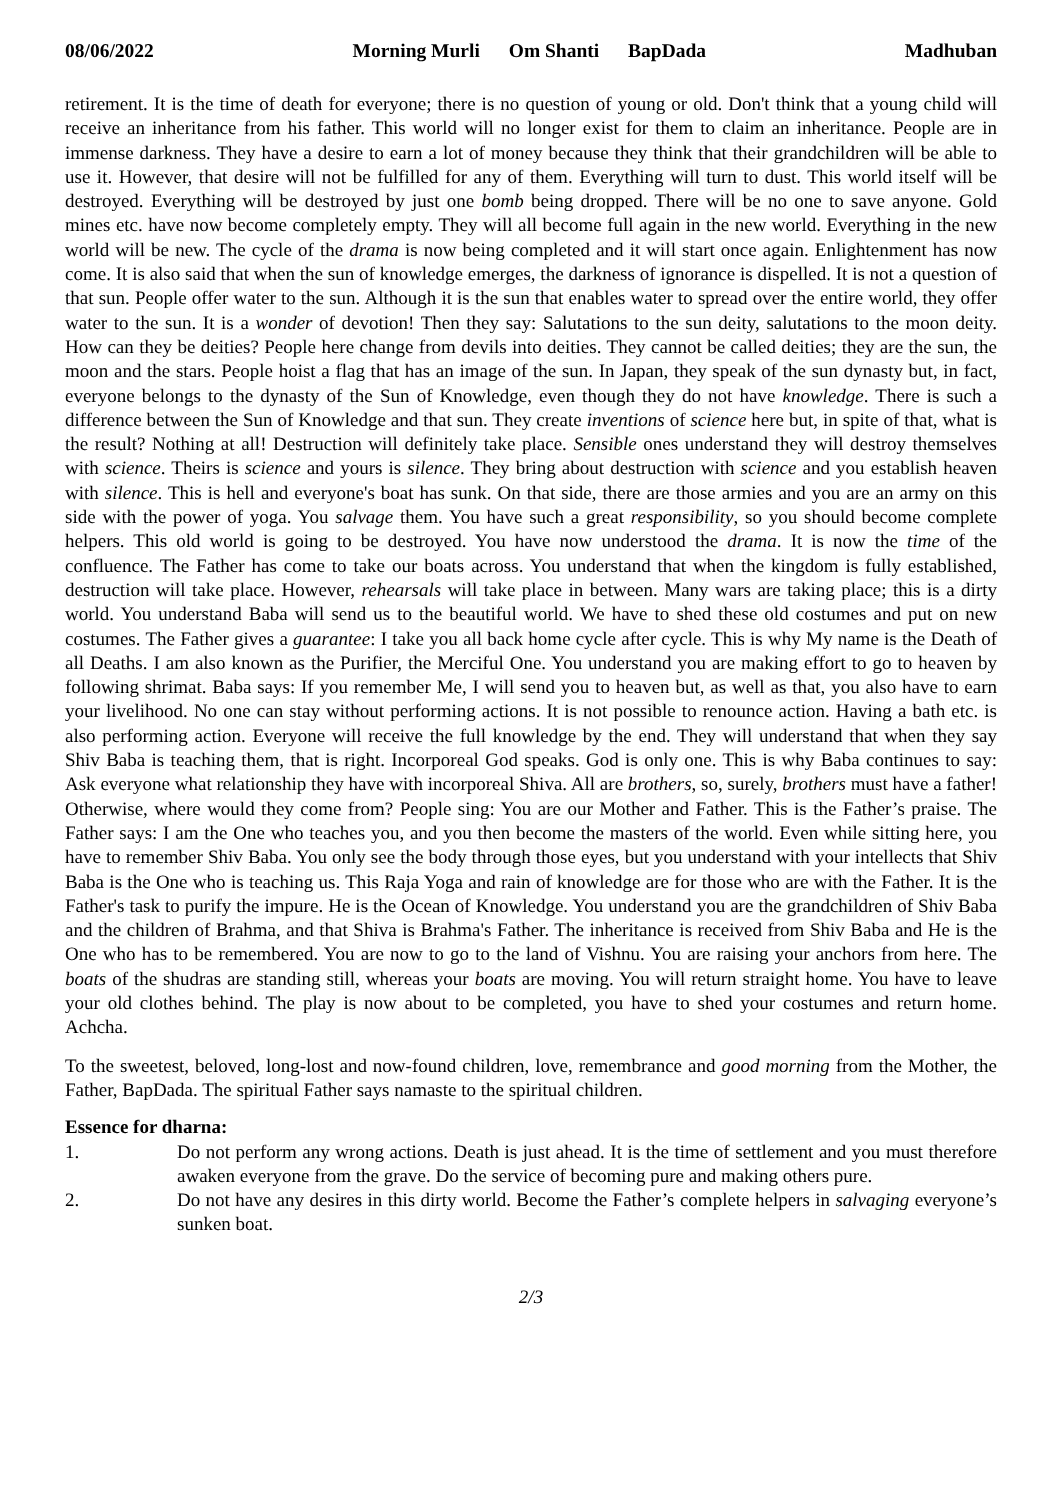08/06/2022 Morning Murli Om Shanti BapDada Madhuban
retirement. It is the time of death for everyone; there is no question of young or old. Don't think that a young child will receive an inheritance from his father. This world will no longer exist for them to claim an inheritance. People are in immense darkness. They have a desire to earn a lot of money because they think that their grandchildren will be able to use it. However, that desire will not be fulfilled for any of them. Everything will turn to dust. This world itself will be destroyed. Everything will be destroyed by just one bomb being dropped. There will be no one to save anyone. Gold mines etc. have now become completely empty. They will all become full again in the new world. Everything in the new world will be new. The cycle of the drama is now being completed and it will start once again. Enlightenment has now come. It is also said that when the sun of knowledge emerges, the darkness of ignorance is dispelled. It is not a question of that sun. People offer water to the sun. Although it is the sun that enables water to spread over the entire world, they offer water to the sun. It is a wonder of devotion! Then they say: Salutations to the sun deity, salutations to the moon deity. How can they be deities? People here change from devils into deities. They cannot be called deities; they are the sun, the moon and the stars. People hoist a flag that has an image of the sun. In Japan, they speak of the sun dynasty but, in fact, everyone belongs to the dynasty of the Sun of Knowledge, even though they do not have knowledge. There is such a difference between the Sun of Knowledge and that sun. They create inventions of science here but, in spite of that, what is the result? Nothing at all! Destruction will definitely take place. Sensible ones understand they will destroy themselves with science. Theirs is science and yours is silence. They bring about destruction with science and you establish heaven with silence. This is hell and everyone's boat has sunk. On that side, there are those armies and you are an army on this side with the power of yoga. You salvage them. You have such a great responsibility, so you should become complete helpers. This old world is going to be destroyed. You have now understood the drama. It is now the time of the confluence. The Father has come to take our boats across. You understand that when the kingdom is fully established, destruction will take place. However, rehearsals will take place in between. Many wars are taking place; this is a dirty world. You understand Baba will send us to the beautiful world. We have to shed these old costumes and put on new costumes. The Father gives a guarantee: I take you all back home cycle after cycle. This is why My name is the Death of all Deaths. I am also known as the Purifier, the Merciful One. You understand you are making effort to go to heaven by following shrimat. Baba says: If you remember Me, I will send you to heaven but, as well as that, you also have to earn your livelihood. No one can stay without performing actions. It is not possible to renounce action. Having a bath etc. is also performing action. Everyone will receive the full knowledge by the end. They will understand that when they say Shiv Baba is teaching them, that is right. Incorporeal God speaks. God is only one. This is why Baba continues to say: Ask everyone what relationship they have with incorporeal Shiva. All are brothers, so, surely, brothers must have a father! Otherwise, where would they come from? People sing: You are our Mother and Father. This is the Father’s praise. The Father says: I am the One who teaches you, and you then become the masters of the world. Even while sitting here, you have to remember Shiv Baba. You only see the body through those eyes, but you understand with your intellects that Shiv Baba is the One who is teaching us. This Raja Yoga and rain of knowledge are for those who are with the Father. It is the Father's task to purify the impure. He is the Ocean of Knowledge. You understand you are the grandchildren of Shiv Baba and the children of Brahma, and that Shiva is Brahma's Father. The inheritance is received from Shiv Baba and He is the One who has to be remembered. You are now to go to the land of Vishnu. You are raising your anchors from here. The boats of the shudras are standing still, whereas your boats are moving. You will return straight home. You have to leave your old clothes behind. The play is now about to be completed, you have to shed your costumes and return home. Achcha.
To the sweetest, beloved, long-lost and now-found children, love, remembrance and good morning from the Mother, the Father, BapDada. The spiritual Father says namaste to the spiritual children.
Essence for dharna:
1. Do not perform any wrong actions. Death is just ahead. It is the time of settlement and you must therefore awaken everyone from the grave. Do the service of becoming pure and making others pure.
2. Do not have any desires in this dirty world. Become the Father’s complete helpers in salvaging everyone’s sunken boat.
2/3